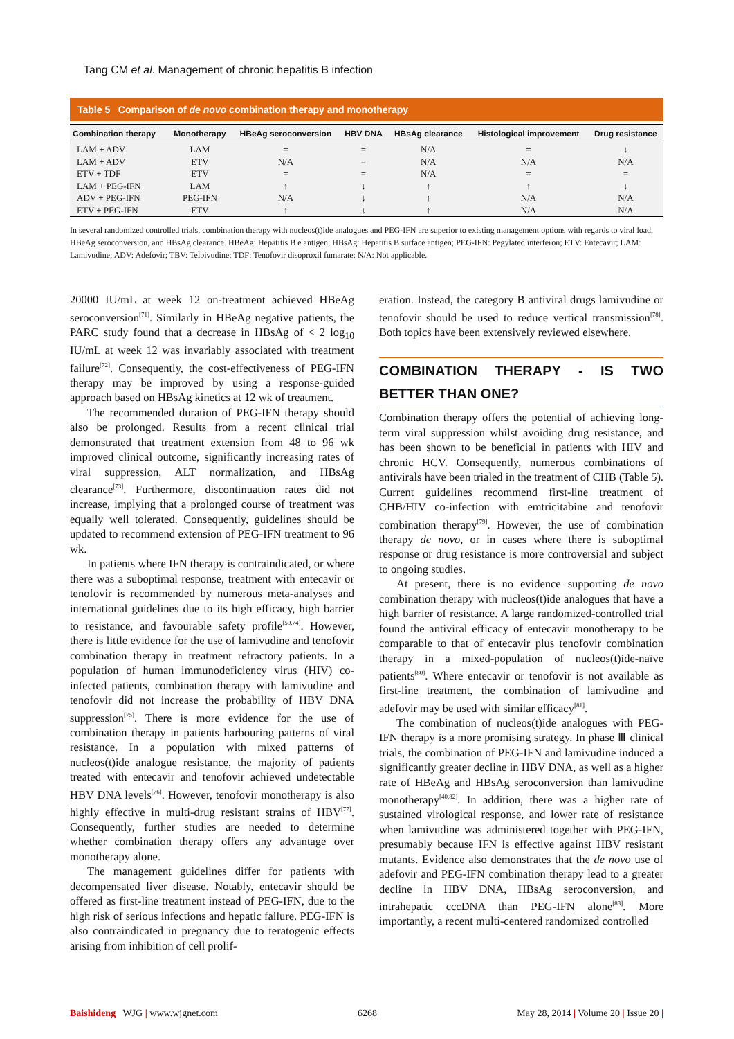Tang CM et al. Management of chronic hepatitis B infection
Table 5 Comparison of de novo combination therapy and monotherapy
| Combination therapy | Monotherapy | HBeAg seroconversion | HBV DNA | HBsAg clearance | Histological improvement | Drug resistance |
| --- | --- | --- | --- | --- | --- | --- |
| LAM + ADV | LAM | = | = | N/A | = | ↓ |
| LAM + ADV | ETV | N/A | = | N/A | N/A | N/A |
| ETV + TDF | ETV | = | = | N/A | = | = |
| LAM + PEG-IFN | LAM | ↑ | ↓ | ↑ | ↑ | ↓ |
| ADV + PEG-IFN | PEG-IFN | N/A | ↓ | ↑ | N/A | N/A |
| ETV + PEG-IFN | ETV | ↑ | ↓ | ↑ | N/A | N/A |
In several randomized controlled trials, combination therapy with nucleos(t)ide analogues and PEG-IFN are superior to existing management options with regards to viral load, HBeAg seroconversion, and HBsAg clearance. HBeAg: Hepatitis B e antigen; HBsAg: Hepatitis B surface antigen; PEG-IFN: Pegylated interferon; ETV: Entecavir; LAM: Lamivudine; ADV: Adefovir; TBV: Telbivudine; TDF: Tenofovir disoproxil fumarate; N/A: Not applicable.
20000 IU/mL at week 12 on-treatment achieved HBeAg seroconversion<sup>[71]</sup>. Similarly in HBeAg negative patients, the PARC study found that a decrease in HBsAg of < 2 log<sub>10</sub> IU/mL at week 12 was invariably associated with treatment failure<sup>[72]</sup>. Consequently, the cost-effectiveness of PEG-IFN therapy may be improved by using a response-guided approach based on HBsAg kinetics at 12 wk of treatment.
The recommended duration of PEG-IFN therapy should also be prolonged. Results from a recent clinical trial demonstrated that treatment extension from 48 to 96 wk improved clinical outcome, significantly increasing rates of viral suppression, ALT normalization, and HBsAg clearance<sup>[73]</sup>. Furthermore, discontinuation rates did not increase, implying that a prolonged course of treatment was equally well tolerated. Consequently, guidelines should be updated to recommend extension of PEG-IFN treatment to 96 wk.
In patients where IFN therapy is contraindicated, or where there was a suboptimal response, treatment with entecavir or tenofovir is recommended by numerous meta-analyses and international guidelines due to its high efficacy, high barrier to resistance, and favourable safety profile<sup>[50,74]</sup>. However, there is little evidence for the use of lamivudine and tenofovir combination therapy in treatment refractory patients. In a population of human immunodeficiency virus (HIV) co-infected patients, combination therapy with lamivudine and tenofovir did not increase the probability of HBV DNA suppression<sup>[75]</sup>. There is more evidence for the use of combination therapy in patients harbouring patterns of viral resistance. In a population with mixed patterns of nucleos(t)ide analogue resistance, the majority of patients treated with entecavir and tenofovir achieved undetectable HBV DNA levels<sup>[76]</sup>. However, tenofovir monotherapy is also highly effective in multi-drug resistant strains of HBV<sup>[77]</sup>. Consequently, further studies are needed to determine whether combination therapy offers any advantage over monotherapy alone.
The management guidelines differ for patients with decompensated liver disease. Notably, entecavir should be offered as first-line treatment instead of PEG-IFN, due to the high risk of serious infections and hepatic failure. PEG-IFN is also contraindicated in pregnancy due to teratogenic effects arising from inhibition of cell prolif-
eration. Instead, the category B antiviral drugs lamivudine or tenofovir should be used to reduce vertical transmission<sup>[78]</sup>. Both topics have been extensively reviewed elsewhere.
COMBINATION THERAPY - IS TWO BETTER THAN ONE?
Combination therapy offers the potential of achieving long-term viral suppression whilst avoiding drug resistance, and has been shown to be beneficial in patients with HIV and chronic HCV. Consequently, numerous combinations of antivirals have been trialed in the treatment of CHB (Table 5). Current guidelines recommend first-line treatment of CHB/HIV co-infection with emtricitabine and tenofovir combination therapy<sup>[79]</sup>. However, the use of combination therapy de novo, or in cases where there is suboptimal response or drug resistance is more controversial and subject to ongoing studies.
At present, there is no evidence supporting de novo combination therapy with nucleos(t)ide analogues that have a high barrier of resistance. A large randomized-controlled trial found the antiviral efficacy of entecavir monotherapy to be comparable to that of entecavir plus tenofovir combination therapy in a mixed-population of nucleos(t)ide-naïve patients<sup>[80]</sup>. Where entecavir or tenofovir is not available as first-line treatment, the combination of lamivudine and adefovir may be used with similar efficacy<sup>[81]</sup>.
The combination of nucleos(t)ide analogues with PEG-IFN therapy is a more promising strategy. In phase Ⅲ clinical trials, the combination of PEG-IFN and lamivudine induced a significantly greater decline in HBV DNA, as well as a higher rate of HBeAg and HBsAg seroconversion than lamivudine monotherapy<sup>[40,82]</sup>. In addition, there was a higher rate of sustained virological response, and lower rate of resistance when lamivudine was administered together with PEG-IFN, presumably because IFN is effective against HBV resistant mutants. Evidence also demonstrates that the de novo use of adefovir and PEG-IFN combination therapy lead to a greater decline in HBV DNA, HBsAg seroconversion, and intrahepatic cccDNA than PEG-IFN alone<sup>[83]</sup>. More importantly, a recent multi-centered randomized controlled
Baishideng WJG | www.wjgnet.com 6268 May 28, 2014 | Volume 20 | Issue 20 |